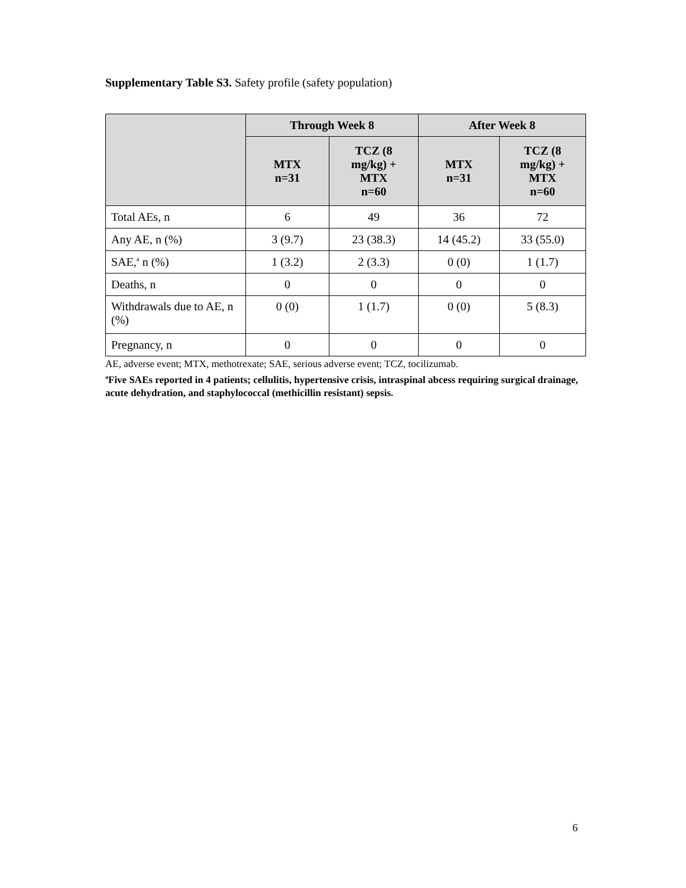Supplementary Table S3. Safety profile (safety population)
| | Through Week 8 | | After Week 8 | |
| --- | --- | --- | --- | --- |
| | MTX n=31 | TCZ (8 mg/kg) + MTX n=60 | MTX n=31 | TCZ (8 mg/kg) + MTX n=60 |
| Total AEs, n | 6 | 49 | 36 | 72 |
| Any AE, n (%) | 3 (9.7) | 23 (38.3) | 14 (45.2) | 33 (55.0) |
| SAE,<sup>a</sup> n (%) | 1 (3.2) | 2 (3.3) | 0 (0) | 1 (1.7) |
| Deaths, n | 0 | 0 | 0 | 0 |
| Withdrawals due to AE, n (%) | 0 (0) | 1 (1.7) | 0 (0) | 5 (8.3) |
| Pregnancy, n | 0 | 0 | 0 | 0 |
AE, adverse event; MTX, methotrexate; SAE, serious adverse event; TCZ, tocilizumab.
<sup>a</sup> Five SAEs reported in 4 patients; cellulitis, hypertensive crisis, intraspinal abcess requiring surgical drainage, acute dehydration, and staphylococcal (methicillin resistant) sepsis.
6